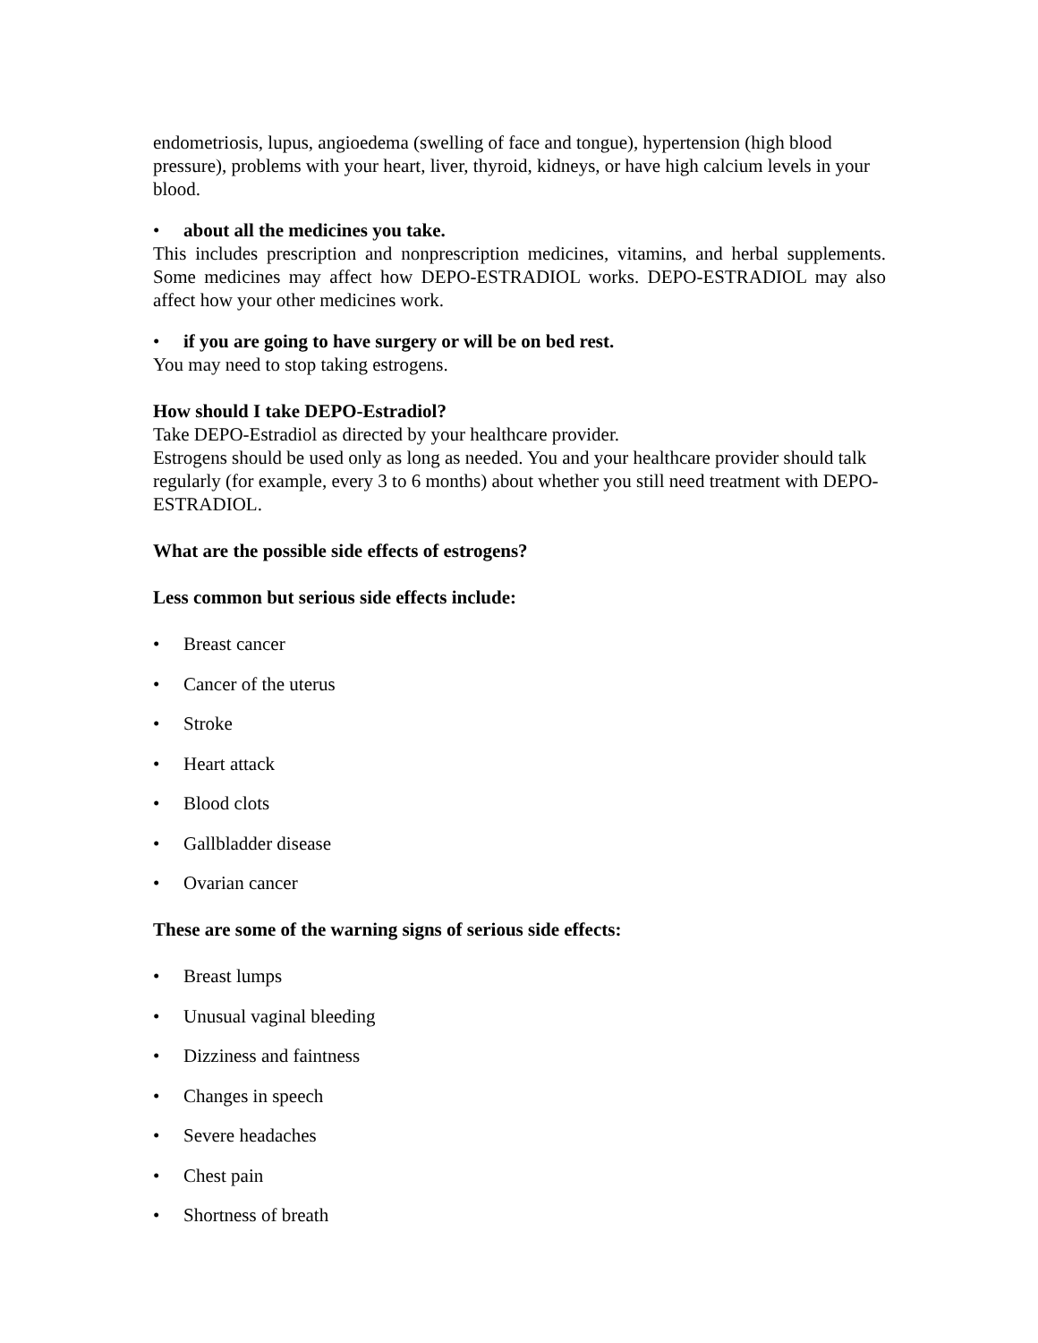endometriosis, lupus, angioedema (swelling of face and tongue), hypertension (high blood pressure), problems with your heart, liver, thyroid, kidneys, or have high calcium levels in your blood.
• about all the medicines you take.
This includes prescription and nonprescription medicines, vitamins, and herbal supplements. Some medicines may affect how DEPO-ESTRADIOL works. DEPO-ESTRADIOL may also affect how your other medicines work.
• if you are going to have surgery or will be on bed rest.
You may need to stop taking estrogens.
How should I take DEPO-Estradiol?
Take DEPO-Estradiol as directed by your healthcare provider.
Estrogens should be used only as long as needed. You and your healthcare provider should talk regularly (for example, every 3 to 6 months) about whether you still need treatment with DEPO-ESTRADIOL.
What are the possible side effects of estrogens?
Less common but serious side effects include:
• Breast cancer
• Cancer of the uterus
• Stroke
• Heart attack
• Blood clots
• Gallbladder disease
• Ovarian cancer
These are some of the warning signs of serious side effects:
• Breast lumps
• Unusual vaginal bleeding
• Dizziness and faintness
• Changes in speech
• Severe headaches
• Chest pain
• Shortness of breath